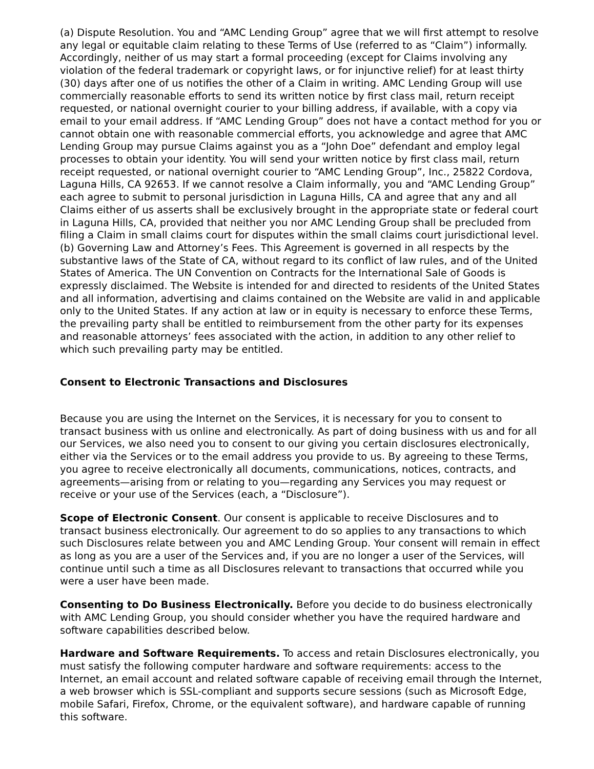(a) Dispute Resolution. You and “AMC Lending Group” agree that we will first attempt to resolve any legal or equitable claim relating to these Terms of Use (referred to as “Claim”) informally. Accordingly, neither of us may start a formal proceeding (except for Claims involving any violation of the federal trademark or copyright laws, or for injunctive relief) for at least thirty (30) days after one of us notifies the other of a Claim in writing. AMC Lending Group will use commercially reasonable efforts to send its written notice by first class mail, return receipt requested, or national overnight courier to your billing address, if available, with a copy via email to your email address. If “AMC Lending Group” does not have a contact method for you or cannot obtain one with reasonable commercial efforts, you acknowledge and agree that AMC Lending Group may pursue Claims against you as a “John Doe” defendant and employ legal processes to obtain your identity. You will send your written notice by first class mail, return receipt requested, or national overnight courier to “AMC Lending Group”, Inc., 25822 Cordova, Laguna Hills, CA 92653. If we cannot resolve a Claim informally, you and “AMC Lending Group” each agree to submit to personal jurisdiction in Laguna Hills, CA and agree that any and all Claims either of us asserts shall be exclusively brought in the appropriate state or federal court in Laguna Hills, CA, provided that neither you nor AMC Lending Group shall be precluded from filing a Claim in small claims court for disputes within the small claims court jurisdictional level. (b) Governing Law and Attorney’s Fees. This Agreement is governed in all respects by the substantive laws of the State of CA, without regard to its conflict of law rules, and of the United States of America. The UN Convention on Contracts for the International Sale of Goods is expressly disclaimed. The Website is intended for and directed to residents of the United States and all information, advertising and claims contained on the Website are valid in and applicable only to the United States. If any action at law or in equity is necessary to enforce these Terms, the prevailing party shall be entitled to reimbursement from the other party for its expenses and reasonable attorneys’ fees associated with the action, in addition to any other relief to which such prevailing party may be entitled.
Consent to Electronic Transactions and Disclosures
Because you are using the Internet on the Services, it is necessary for you to consent to transact business with us online and electronically. As part of doing business with us and for all our Services, we also need you to consent to our giving you certain disclosures electronically, either via the Services or to the email address you provide to us. By agreeing to these Terms, you agree to receive electronically all documents, communications, notices, contracts, and agreements—arising from or relating to you—regarding any Services you may request or receive or your use of the Services (each, a “Disclosure”).
Scope of Electronic Consent. Our consent is applicable to receive Disclosures and to transact business electronically. Our agreement to do so applies to any transactions to which such Disclosures relate between you and AMC Lending Group. Your consent will remain in effect as long as you are a user of the Services and, if you are no longer a user of the Services, will continue until such a time as all Disclosures relevant to transactions that occurred while you were a user have been made.
Consenting to Do Business Electronically. Before you decide to do business electronically with AMC Lending Group, you should consider whether you have the required hardware and software capabilities described below.
Hardware and Software Requirements. To access and retain Disclosures electronically, you must satisfy the following computer hardware and software requirements: access to the Internet, an email account and related software capable of receiving email through the Internet, a web browser which is SSL-compliant and supports secure sessions (such as Microsoft Edge, mobile Safari, Firefox, Chrome, or the equivalent software), and hardware capable of running this software.